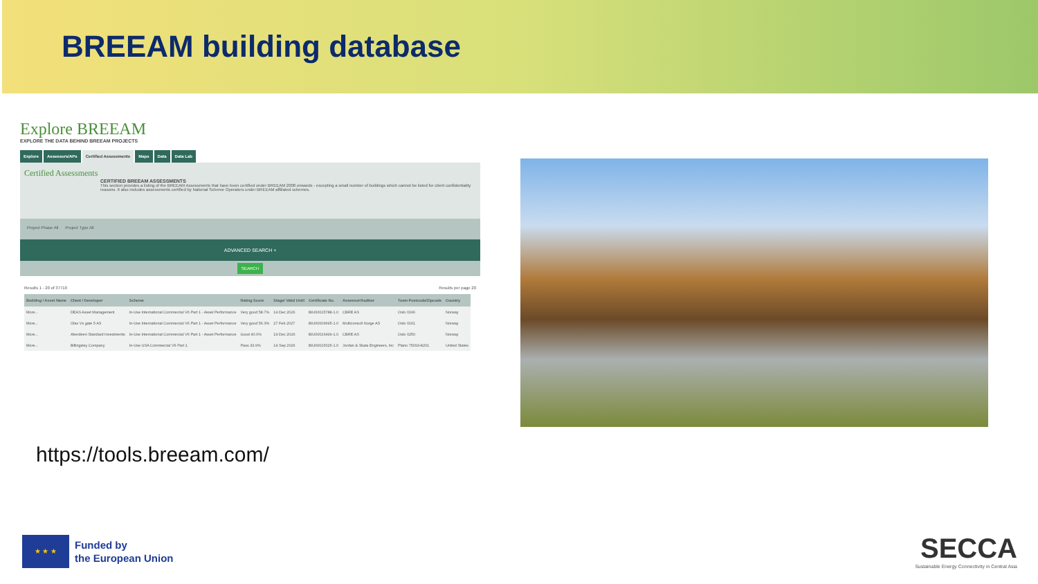BREEAM building database
Explore BREEAM
EXPLORE THE DATA BEHIND BREEAM PROJECTS
Explore Assessors/APs Certified Assessments Maps Data Data Lab
Certified Assessments
CERTIFIED BREEAM ASSESSMENTS
This section provides a listing of the BREEAM Assessments that have been certified under BREEAM 2008 onwards - excepting a small number of buildings which cannot be listed for client confidentiality reasons. It also includes assessments certified by National Scheme Operators under BREEAM affiliated schemes.
Project Phase All Project Type All
ADVANCED SEARCH +
SEARCH
Results 1 - 20 of 37710 Results per page 20
| Building / Asset Name | Client / Developer | Scheme | Rating Score | Stage/ Valid Until | Certificate No. | Assessor/Auditor | Town Postcode/Zipcode | Country |
| --- | --- | --- | --- | --- | --- | --- | --- | --- |
| More... | DEAS Asset Management | In-Use International Commercial V6 Part 1 - Asset Performance | Very good 58.7% | 14 Dec 2026 | BIU00015788-1.0 | CBRE AS | Oslo 0166 | Norway |
| More... | Olav Vs gate 5 AS | In-Use International Commercial V6 Part 1 - Asset Performance | Very good 56.3% | 27 Feb 2027 | BIU00009695-1.0 | Multiconsult Norge AS | Oslo 0161 | Norway |
| More... | Aberdeen Standard Investments | In-Use International Commercial V6 Part 1 - Asset Performance | Good 40.0% | 19 Dec 2026 | BIU00016499-1.0 | CBRE AS | Oslo 0250 | Norway |
| More... | Billingsley Company | In-Use USA Commercial V6 Part 1 | Pass 33.9% | 14 Sep 2026 | BIU00015025-1.0 | Jordan & Skala Engineers, Inc | Plano 75093-8201 | United States |
https://tools.breeam.com/
★ ★ ★
Funded by
the European Union
SECCA
Sustainable Energy Connectivity in Central Asia